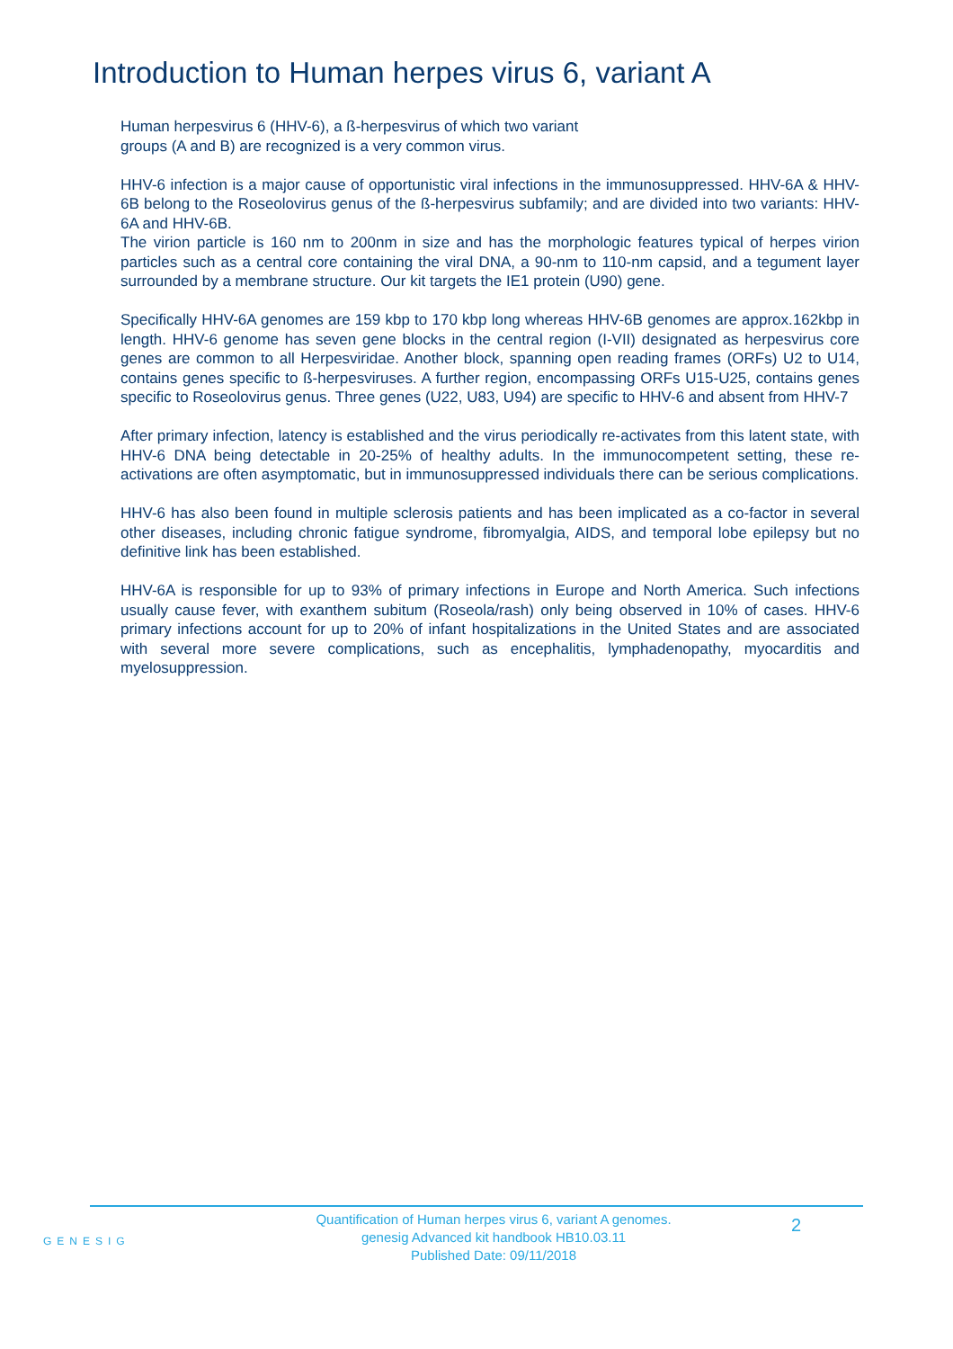Introduction to Human herpes virus 6, variant A
Human herpesvirus 6 (HHV-6), a ß-herpesvirus of which two variant
groups (A and B) are recognized is a very common virus.
HHV-6 infection is a major cause of opportunistic viral infections in the immunosuppressed. HHV-6A & HHV-6B belong to the Roseolovirus genus of the ß-herpesvirus subfamily; and are divided into two variants: HHV-6A and HHV-6B.
The virion particle is 160 nm to 200nm in size and has the morphologic features typical of herpes virion particles such as a central core containing the viral DNA, a 90-nm to 110-nm capsid, and a tegument layer surrounded by a membrane structure. Our kit targets the IE1 protein (U90) gene.
Specifically HHV-6A genomes are 159 kbp to 170 kbp long whereas HHV-6B genomes are approx.162kbp in length. HHV-6 genome has seven gene blocks in the central region (I-VII) designated as herpesvirus core genes are common to all Herpesviridae. Another block, spanning open reading frames (ORFs) U2 to U14, contains genes specific to ß-herpesviruses. A further region, encompassing ORFs U15-U25, contains genes specific to Roseolovirus genus. Three genes (U22, U83, U94) are specific to HHV-6 and absent from HHV-7
After primary infection, latency is established and the virus periodically re-activates from this latent state, with HHV-6 DNA being detectable in 20-25% of healthy adults. In the immunocompetent setting, these re-activations are often asymptomatic, but in immunosuppressed individuals there can be serious complications.
HHV-6 has also been found in multiple sclerosis patients and has been implicated as a co-factor in several other diseases, including chronic fatigue syndrome, fibromyalgia, AIDS, and temporal lobe epilepsy but no definitive link has been established.
HHV-6A is responsible for up to 93% of primary infections in Europe and North America. Such infections usually cause fever, with exanthem subitum (Roseola/rash) only being observed in 10% of cases. HHV-6 primary infections account for up to 20% of infant hospitalizations in the United States and are associated with several more severe complications, such as encephalitis, lymphadenopathy, myocarditis and myelosuppression.
GENESIG
Quantification of Human herpes virus 6, variant A genomes.
genesig Advanced kit handbook HB10.03.11
Published Date: 09/11/2018
2